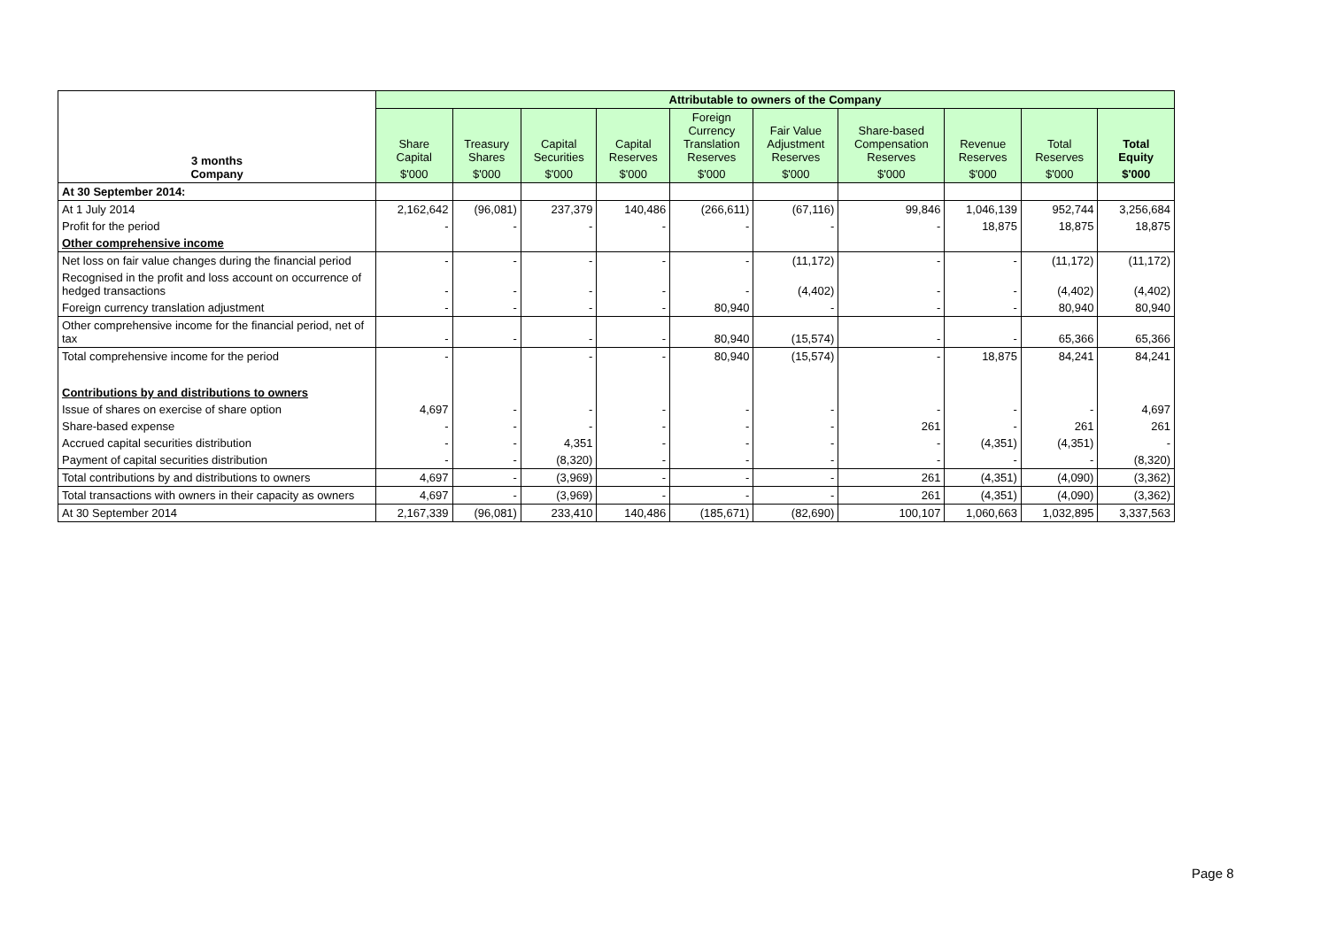| 3 months Company | Attributable to owners of the Company | | | | | | | | | |
| --- | --- | --- | --- | --- | --- | --- | --- | --- | --- | --- |
| | Share Capital | Treasury Shares | Capital Securities | Capital Reserves | Foreign Currency Translation Reserves | Fair Value Adjustment Reserves | Share-based Compensation Reserves | Revenue Reserves | Total Reserves | Total Equity |
| | $'000 | $'000 | $'000 | $'000 | $'000 | $'000 | $'000 | $'000 | $'000 | $'000 |
| At 30 September 2014: | | | | | | | | | | |
| At 1 July 2014 | 2,162,642 | (96,081) | 237,379 | 140,486 | (266,611) | (67,116) | 99,846 | 1,046,139 | 952,744 | 3,256,684 |
| Profit for the period | - | - | - | - | - | - | - | 18,875 | 18,875 | 18,875 |
| Other comprehensive income | | | | | | | | | | |
| Net loss on fair value changes during the financial period | - | - | - | - | - | (11,172) | - | - | (11,172) | (11,172) |
| Recognised in the profit and loss account on occurrence of hedged transactions | - | - | - | - | - | (4,402) | - | - | (4,402) | (4,402) |
| Foreign currency translation adjustment | - | - | - | - | 80,940 | - | - | - | 80,940 | 80,940 |
| Other comprehensive income for the financial period, net of tax | - | - | - | - | 80,940 | (15,574) | - | - | 65,366 | 65,366 |
| Total comprehensive income for the period | - | | - | - | 80,940 | (15,574) | - | 18,875 | 84,241 | 84,241 |
| Contributions by and distributions to owners | | | | | | | | | | |
| Issue of shares on exercise of share option | 4,697 | - | - | - | - | - | - | - | - | 4,697 |
| Share-based expense | - | - | - | - | - | - | 261 | - | 261 | 261 |
| Accrued capital securities distribution | - | - | 4,351 | - | - | - | - | (4,351) | (4,351) | - |
| Payment of capital securities distribution | - | - | (8,320) | - | - | - | - | - | - | (8,320) |
| Total contributions by and distributions to owners | 4,697 | - | (3,969) | - | - | - | 261 | (4,351) | (4,090) | (3,362) |
| Total transactions with owners in their capacity as owners | 4,697 | - | (3,969) | - | - | - | 261 | (4,351) | (4,090) | (3,362) |
| At 30 September 2014 | 2,167,339 | (96,081) | 233,410 | 140,486 | (185,671) | (82,690) | 100,107 | 1,060,663 | 1,032,895 | 3,337,563 |
Page 8